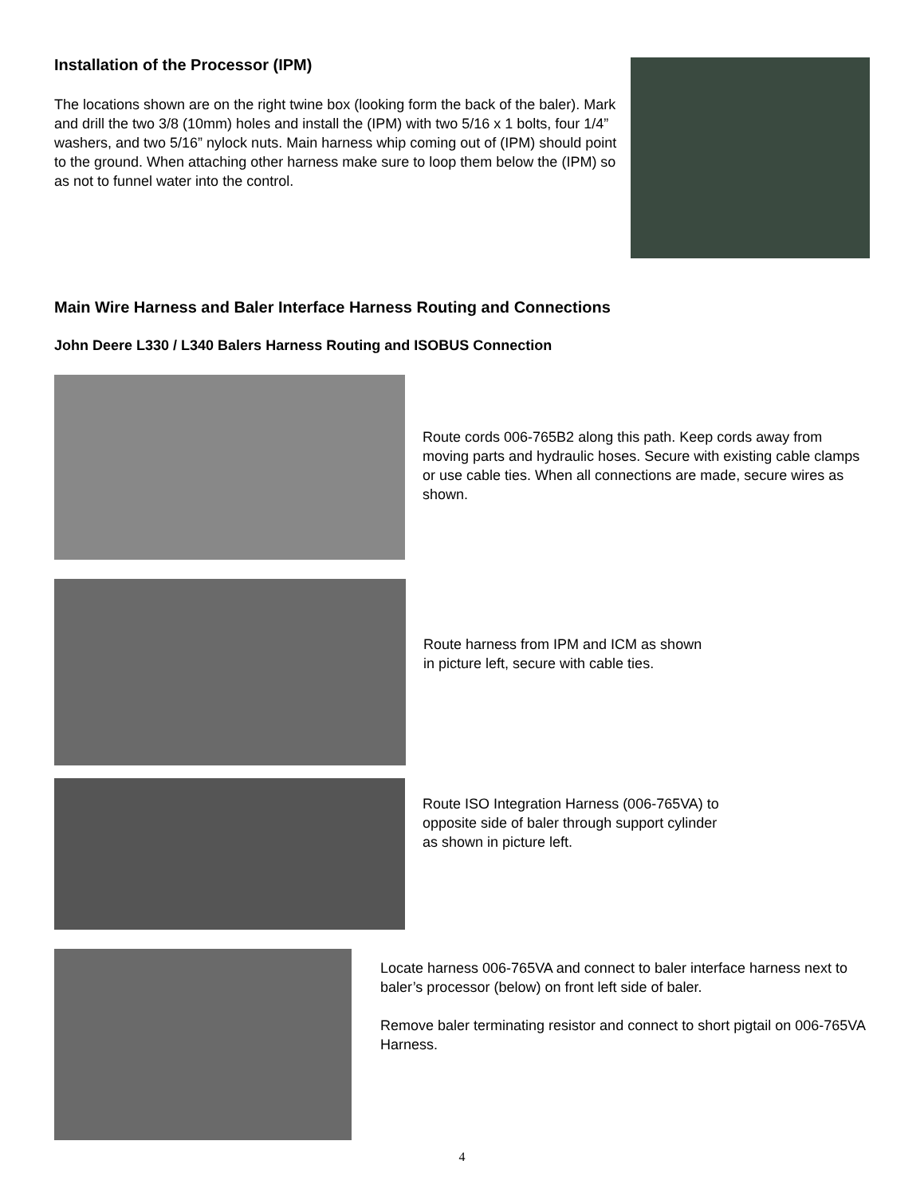Installation of the Processor (IPM)
The locations shown are on the right twine box (looking form the back of the baler). Mark and drill the two 3/8 (10mm) holes and install the (IPM) with two 5/16 x 1 bolts, four 1/4” washers, and two 5/16” nylock nuts. Main harness whip coming out of (IPM) should point to the ground. When attaching other harness make sure to loop them below the (IPM) so as not to funnel water into the control.
Main Wire Harness and Baler Interface Harness Routing and Connections
John Deere L330 / L340 Balers Harness Routing and ISOBUS Connection
Route cords 006-765B2 along this path. Keep cords away from moving parts and hydraulic hoses. Secure with existing cable clamps or use cable ties. When all connections are made, secure wires as shown.
Route harness from IPM and ICM as shown
in picture left, secure with cable ties.
Route ISO Integration Harness (006-765VA) to
opposite side of baler through support cylinder
as shown in picture left.
Locate harness 006-765VA and connect to baler interface harness next to baler’s processor (below) on front left side of baler.
Remove baler terminating resistor and connect to short pigtail on 006-765VA Harness.
4